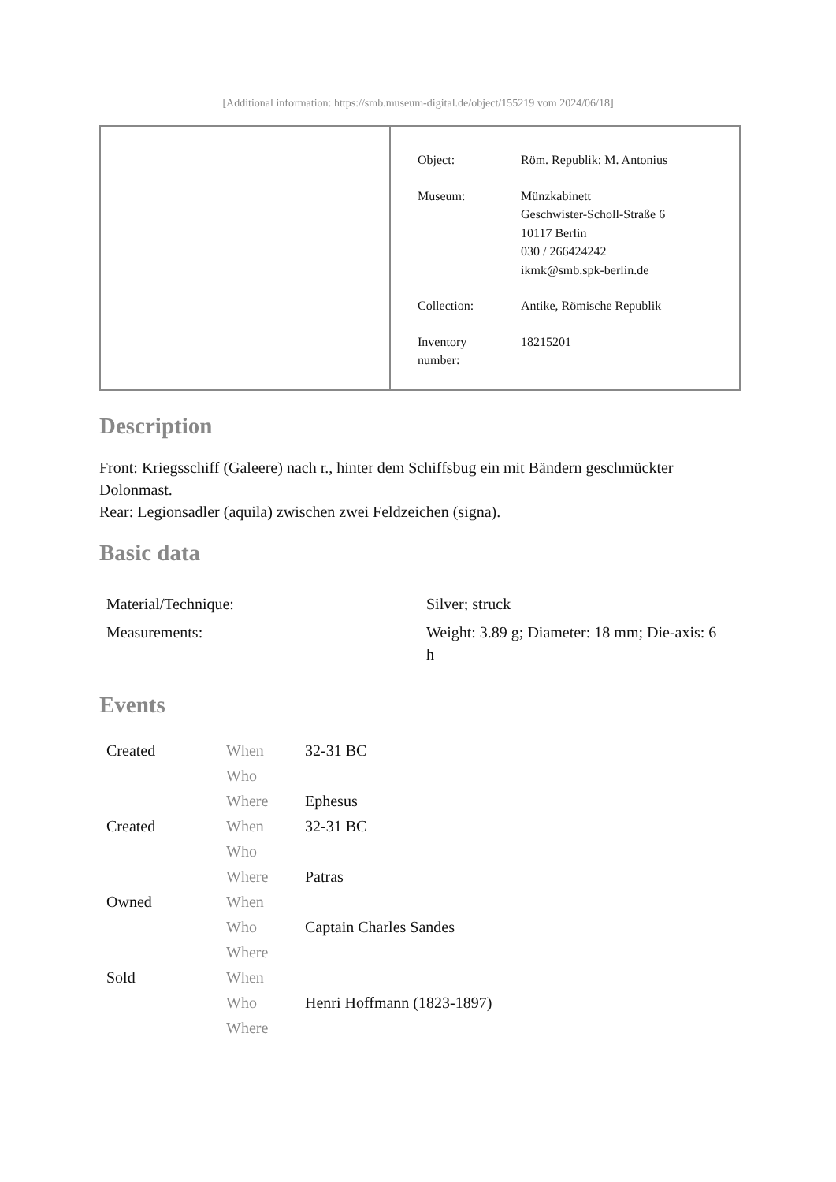[Additional information: https://smb.museum-digital.de/object/155219 vom 2024/06/18]
| Object: | Röm. Republik: M. Antonius |
| Museum: | Münzkabinett Geschwister-Scholl-Straße 6 10117 Berlin 030 / 266424242 ikmk@smb.spk-berlin.de |
| Collection: | Antike, Römische Republik |
| Inventory number: | 18215201 |
Description
Front: Kriegsschiff (Galeere) nach r., hinter dem Schiffsbug ein mit Bändern geschmückter Dolonmast.
Rear: Legionsadler (aquila) zwischen zwei Feldzeichen (signa).
Basic data
| Material/Technique: | Silver; struck |
| Measurements: | Weight: 3.89 g; Diameter: 18 mm; Die-axis: 6 h |
Events
| Created | When | 32-31 BC |
| | Who | |
| | Where | Ephesus |
| Created | When | 32-31 BC |
| | Who | |
| | Where | Patras |
| Owned | When | |
| | Who | Captain Charles Sandes |
| | Where | |
| Sold | When | |
| | Who | Henri Hoffmann (1823-1897) |
| | Where | |